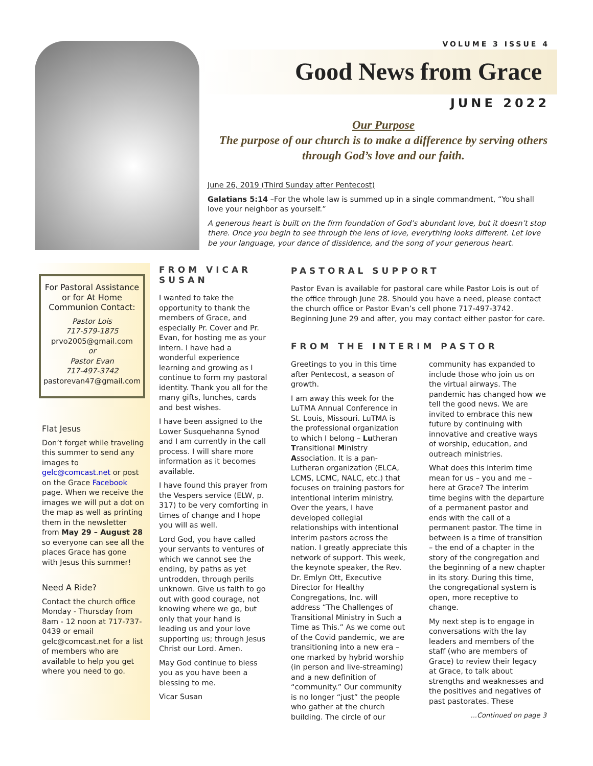VOLUME 3 ISSUE 4
Good News from Grace
JUNE 2022
Our Purpose
The purpose of our church is to make a difference by serving others through God’s love and our faith.
June 26, 2019 (Third Sunday after Pentecost)
Galatians 5:14 –For the whole law is summed up in a single commandment, “You shall love your neighbor as yourself.”
A generous heart is built on the firm foundation of God’s abundant love, but it doesn’t stop there. Once you begin to see through the lens of love, everything looks different. Let love be your language, your dance of dissidence, and the song of your generous heart.
For Pastoral Assistance or for At Home Communion Contact:
Pastor Lois
717-579-1875
prvo2005@gmail.com
or
Pastor Evan
717-497-3742
pastorevan47@gmail.com
Flat Jesus
Don’t forget while traveling this summer to send any images to gelc@comcast.net or post on the Grace Facebook page. When we receive the images we will put a dot on the map as well as printing them in the newsletter from May 29 – August 28 so everyone can see all the places Grace has gone with Jesus this summer!
Need A Ride?
Contact the church office Monday - Thursday from 8am - 12 noon at 717-737-0439 or email gelc@comcast.net for a list of members who are available to help you get where you need to go.
FROM VICAR SUSAN
I wanted to take the opportunity to thank the members of Grace, and especially Pr. Cover and Pr. Evan, for hosting me as your intern. I have had a wonderful experience learning and growing as I continue to form my pastoral identity. Thank you all for the many gifts, lunches, cards and best wishes.
I have been assigned to the Lower Susquehanna Synod and I am currently in the call process. I will share more information as it becomes available.
I have found this prayer from the Vespers service (ELW, p. 317) to be very comforting in times of change and I hope you will as well.
Lord God, you have called your servants to ventures of which we cannot see the ending, by paths as yet untrodden, through perils unknown. Give us faith to go out with good courage, not knowing where we go, but only that your hand is leading us and your love supporting us; through Jesus Christ our Lord. Amen.
May God continue to bless you as you have been a blessing to me.
Vicar Susan
PASTORAL SUPPORT
Pastor Evan is available for pastoral care while Pastor Lois is out of the office through June 28. Should you have a need, please contact the church office or Pastor Evan’s cell phone 717-497-3742. Beginning June 29 and after, you may contact either pastor for care.
FROM THE INTERIM PASTOR
Greetings to you in this time after Pentecost, a season of growth.
I am away this week for the LuTMA Annual Conference in St. Louis, Missouri. LuTMA is the professional organization to which I belong – Lutheran Transitional Ministry Association. It is a pan-Lutheran organization (ELCA, LCMS, LCMC, NALC, etc.) that focuses on training pastors for intentional interim ministry. Over the years, I have developed collegial relationships with intentional interim pastors across the nation. I greatly appreciate this network of support. This week, the keynote speaker, the Rev. Dr. Emlyn Ott, Executive Director for Healthy Congregations, Inc. will address “The Challenges of Transitional Ministry in Such a Time as This.” As we come out of the Covid pandemic, we are transitioning into a new era – one marked by hybrid worship (in person and live-streaming) and a new definition of “community.” Our community is no longer “just” the people who gather at the church building. The circle of our community has expanded to include those who join us on the virtual airways. The pandemic has changed how we tell the good news. We are invited to embrace this new future by continuing with innovative and creative ways of worship, education, and outreach ministries.
What does this interim time mean for us – you and me – here at Grace? The interim time begins with the departure of a permanent pastor and ends with the call of a permanent pastor. The time in between is a time of transition – the end of a chapter in the story of the congregation and the beginning of a new chapter in its story. During this time, the congregational system is open, more receptive to change.
My next step is to engage in conversations with the lay leaders and members of the staff (who are members of Grace) to review their legacy at Grace, to talk about strengths and weaknesses and the positives and negatives of past pastorates. These
...Continued on page 3